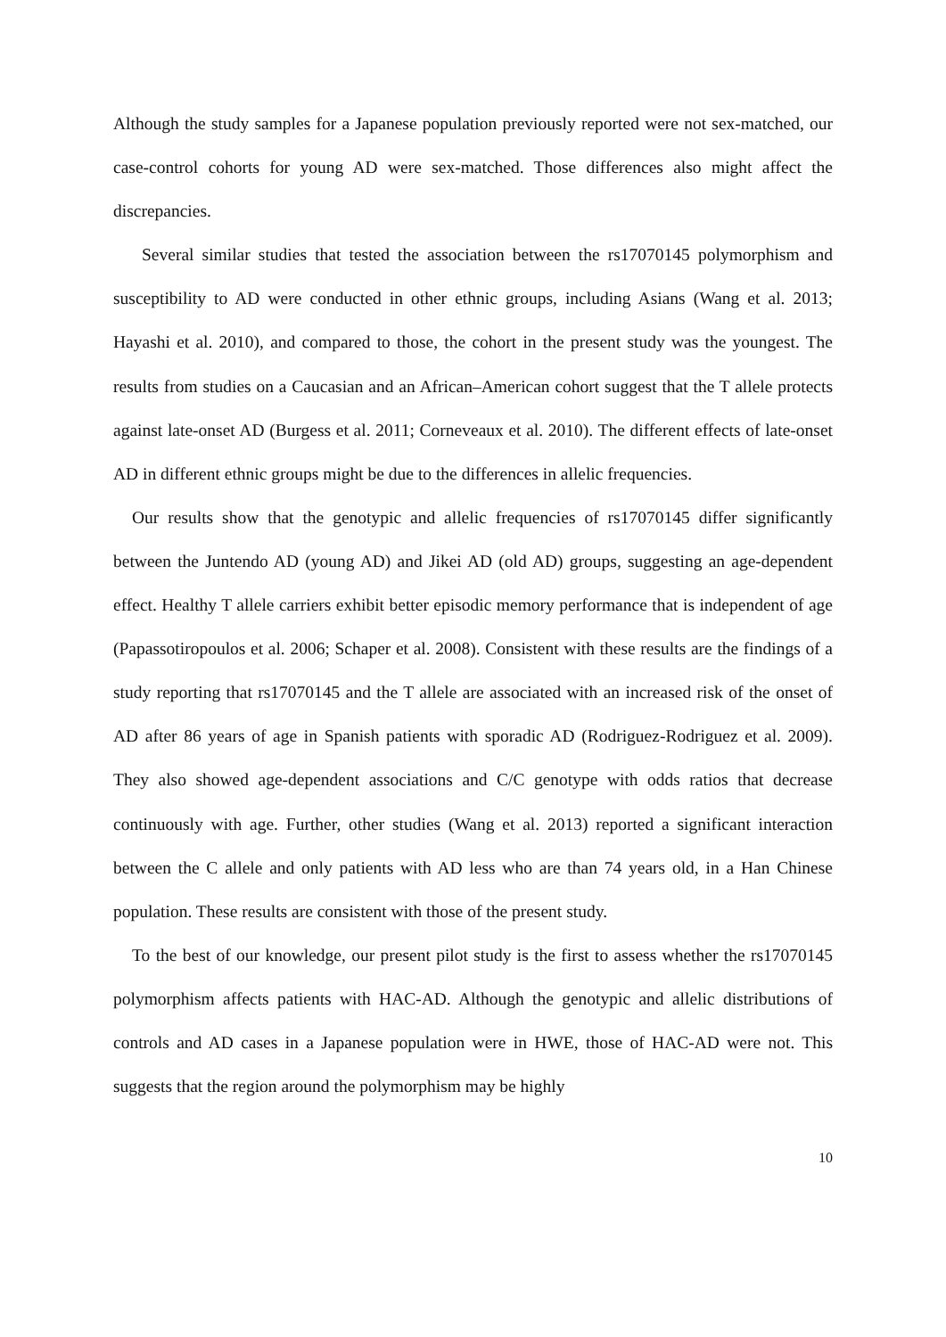Although the study samples for a Japanese population previously reported were not sex-matched, our case-control cohorts for young AD were sex-matched. Those differences also might affect the discrepancies.
Several similar studies that tested the association between the rs17070145 polymorphism and susceptibility to AD were conducted in other ethnic groups, including Asians (Wang et al. 2013; Hayashi et al. 2010), and compared to those, the cohort in the present study was the youngest. The results from studies on a Caucasian and an African–American cohort suggest that the T allele protects against late-onset AD (Burgess et al. 2011; Corneveaux et al. 2010). The different effects of late-onset AD in different ethnic groups might be due to the differences in allelic frequencies.
Our results show that the genotypic and allelic frequencies of rs17070145 differ significantly between the Juntendo AD (young AD) and Jikei AD (old AD) groups, suggesting an age-dependent effect. Healthy T allele carriers exhibit better episodic memory performance that is independent of age (Papassotiropoulos et al. 2006; Schaper et al. 2008). Consistent with these results are the findings of a study reporting that rs17070145 and the T allele are associated with an increased risk of the onset of AD after 86 years of age in Spanish patients with sporadic AD (Rodriguez-Rodriguez et al. 2009). They also showed age-dependent associations and C/C genotype with odds ratios that decrease continuously with age. Further, other studies (Wang et al. 2013) reported a significant interaction between the C allele and only patients with AD less who are than 74 years old, in a Han Chinese population. These results are consistent with those of the present study.
To the best of our knowledge, our present pilot study is the first to assess whether the rs17070145 polymorphism affects patients with HAC-AD. Although the genotypic and allelic distributions of controls and AD cases in a Japanese population were in HWE, those of HAC-AD were not. This suggests that the region around the polymorphism may be highly
10